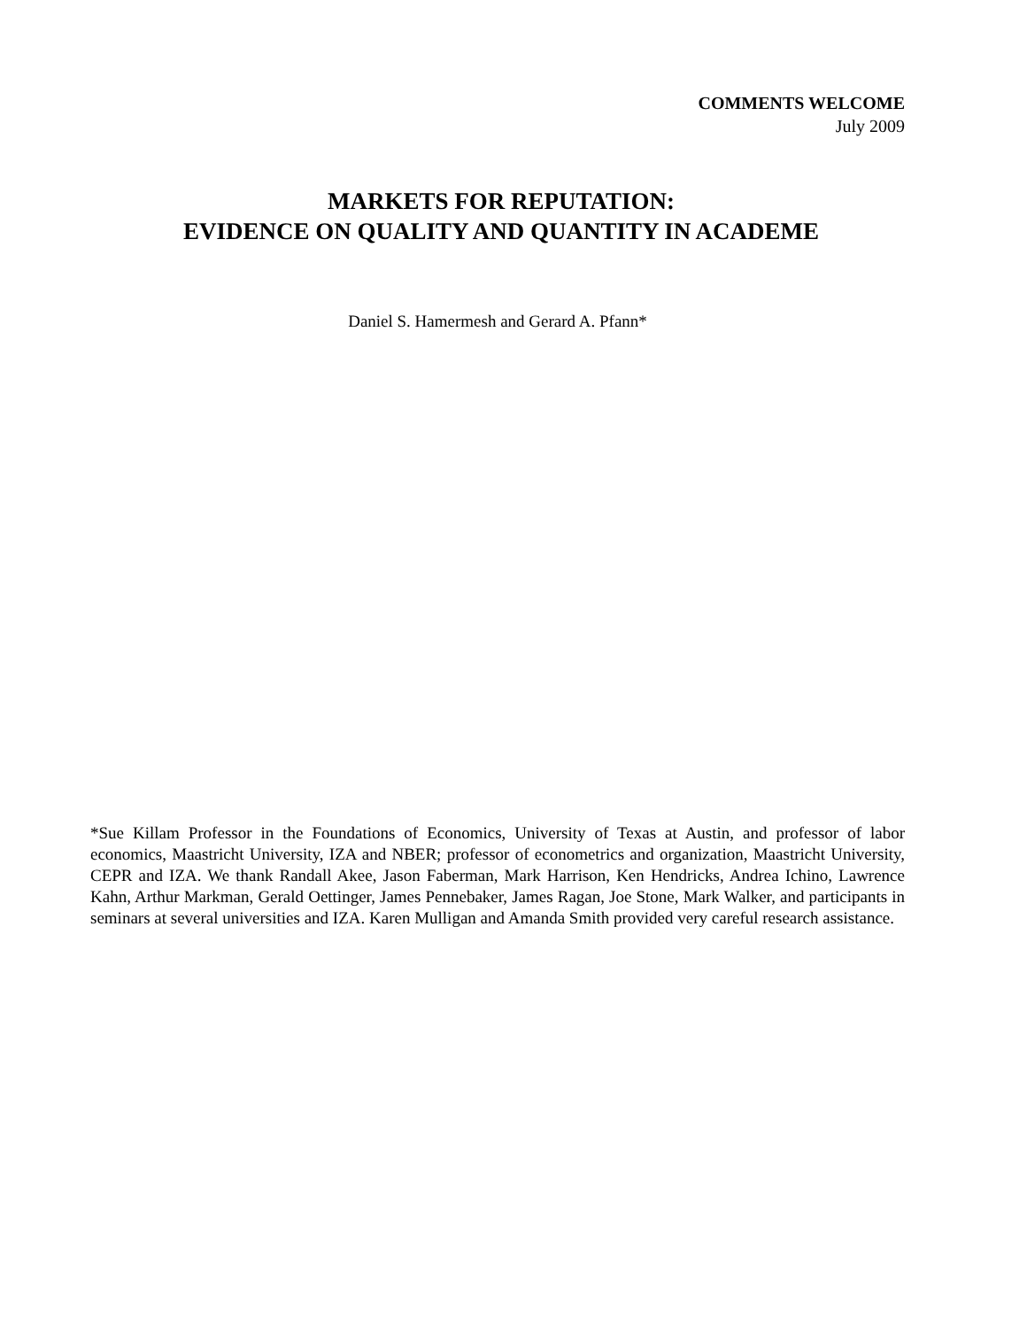COMMENTS WELCOME
July 2009
MARKETS FOR REPUTATION:
EVIDENCE ON QUALITY AND QUANTITY IN ACADEME
Daniel S. Hamermesh and Gerard A. Pfann*
*Sue Killam Professor in the Foundations of Economics, University of Texas at Austin, and professor of labor economics, Maastricht University, IZA and NBER; professor of econometrics and organization, Maastricht University, CEPR and IZA. We thank Randall Akee, Jason Faberman, Mark Harrison, Ken Hendricks, Andrea Ichino, Lawrence Kahn, Arthur Markman, Gerald Oettinger, James Pennebaker, James Ragan, Joe Stone, Mark Walker, and participants in seminars at several universities and IZA. Karen Mulligan and Amanda Smith provided very careful research assistance.